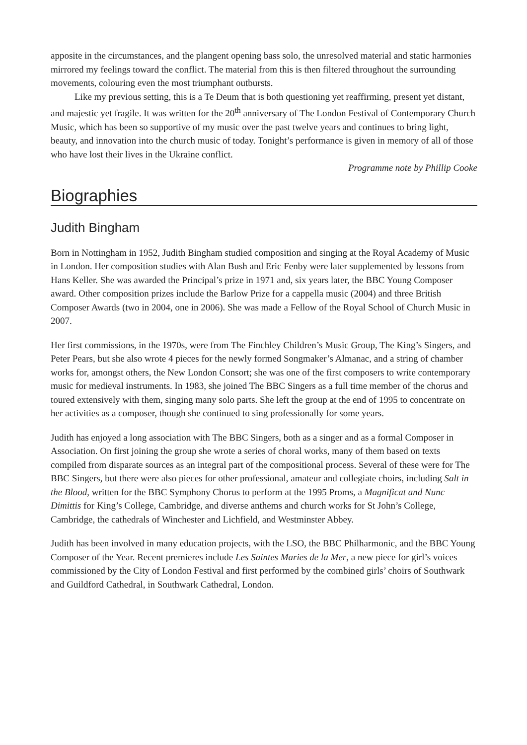apposite in the circumstances, and the plangent opening bass solo, the unresolved material and static harmonies mirrored my feelings toward the conflict. The material from this is then filtered throughout the surrounding movements, colouring even the most triumphant outbursts.
Like my previous setting, this is a Te Deum that is both questioning yet reaffirming, present yet distant, and majestic yet fragile. It was written for the 20<sup>th</sup> anniversary of The London Festival of Contemporary Church Music, which has been so supportive of my music over the past twelve years and continues to bring light, beauty, and innovation into the church music of today. Tonight’s performance is given in memory of all of those who have lost their lives in the Ukraine conflict.
Programme note by Phillip Cooke
Biographies
Judith Bingham
Born in Nottingham in 1952, Judith Bingham studied composition and singing at the Royal Academy of Music in London. Her composition studies with Alan Bush and Eric Fenby were later supplemented by lessons from Hans Keller. She was awarded the Principal’s prize in 1971 and, six years later, the BBC Young Composer award. Other composition prizes include the Barlow Prize for a cappella music (2004) and three British Composer Awards (two in 2004, one in 2006). She was made a Fellow of the Royal School of Church Music in 2007.
Her first commissions, in the 1970s, were from The Finchley Children’s Music Group, The King’s Singers, and Peter Pears, but she also wrote 4 pieces for the newly formed Songmaker’s Almanac, and a string of chamber works for, amongst others, the New London Consort; she was one of the first composers to write contemporary music for medieval instruments. In 1983, she joined The BBC Singers as a full time member of the chorus and toured extensively with them, singing many solo parts. She left the group at the end of 1995 to concentrate on her activities as a composer, though she continued to sing professionally for some years.
Judith has enjoyed a long association with The BBC Singers, both as a singer and as a formal Composer in Association. On first joining the group she wrote a series of choral works, many of them based on texts compiled from disparate sources as an integral part of the compositional process. Several of these were for The BBC Singers, but there were also pieces for other professional, amateur and collegiate choirs, including Salt in the Blood, written for the BBC Symphony Chorus to perform at the 1995 Proms, a Magnificat and Nunc Dimittis for King’s College, Cambridge, and diverse anthems and church works for St John’s College, Cambridge, the cathedrals of Winchester and Lichfield, and Westminster Abbey.
Judith has been involved in many education projects, with the LSO, the BBC Philharmonic, and the BBC Young Composer of the Year. Recent premieres include Les Saintes Maries de la Mer, a new piece for girl’s voices commissioned by the City of London Festival and first performed by the combined girls’ choirs of Southwark and Guildford Cathedral, in Southwark Cathedral, London.